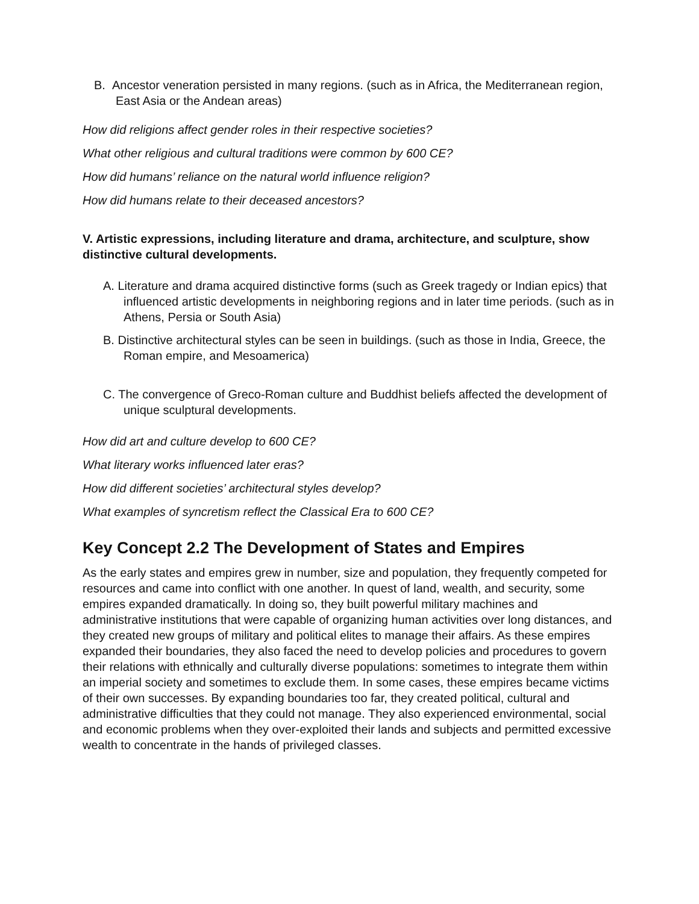B. Ancestor veneration persisted in many regions. (such as in Africa, the Mediterranean region, East Asia or the Andean areas)
How did religions affect gender roles in their respective societies?
What other religious and cultural traditions were common by 600 CE?
How did humans’ reliance on the natural world influence religion?
How did humans relate to their deceased ancestors?
V. Artistic expressions, including literature and drama, architecture, and sculpture, show distinctive cultural developments.
A. Literature and drama acquired distinctive forms (such as Greek tragedy or Indian epics) that influenced artistic developments in neighboring regions and in later time periods. (such as in Athens, Persia or South Asia)
B. Distinctive architectural styles can be seen in buildings. (such as those in India, Greece, the Roman empire, and Mesoamerica)
C. The convergence of Greco-Roman culture and Buddhist beliefs affected the development of unique sculptural developments.
How did art and culture develop to 600 CE?
What literary works influenced later eras?
How did different societies’ architectural styles develop?
What examples of syncretism reflect the Classical Era to 600 CE?
Key Concept 2.2 The Development of States and Empires
As the early states and empires grew in number, size and population, they frequently competed for resources and came into conflict with one another. In quest of land, wealth, and security, some empires expanded dramatically. In doing so, they built powerful military machines and administrative institutions that were capable of organizing human activities over long distances, and they created new groups of military and political elites to manage their affairs. As these empires expanded their boundaries, they also faced the need to develop policies and procedures to govern their relations with ethnically and culturally diverse populations: sometimes to integrate them within an imperial society and sometimes to exclude them. In some cases, these empires became victims of their own successes. By expanding boundaries too far, they created political, cultural and administrative difficulties that they could not manage. They also experienced environmental, social and economic problems when they over-exploited their lands and subjects and permitted excessive wealth to concentrate in the hands of privileged classes.